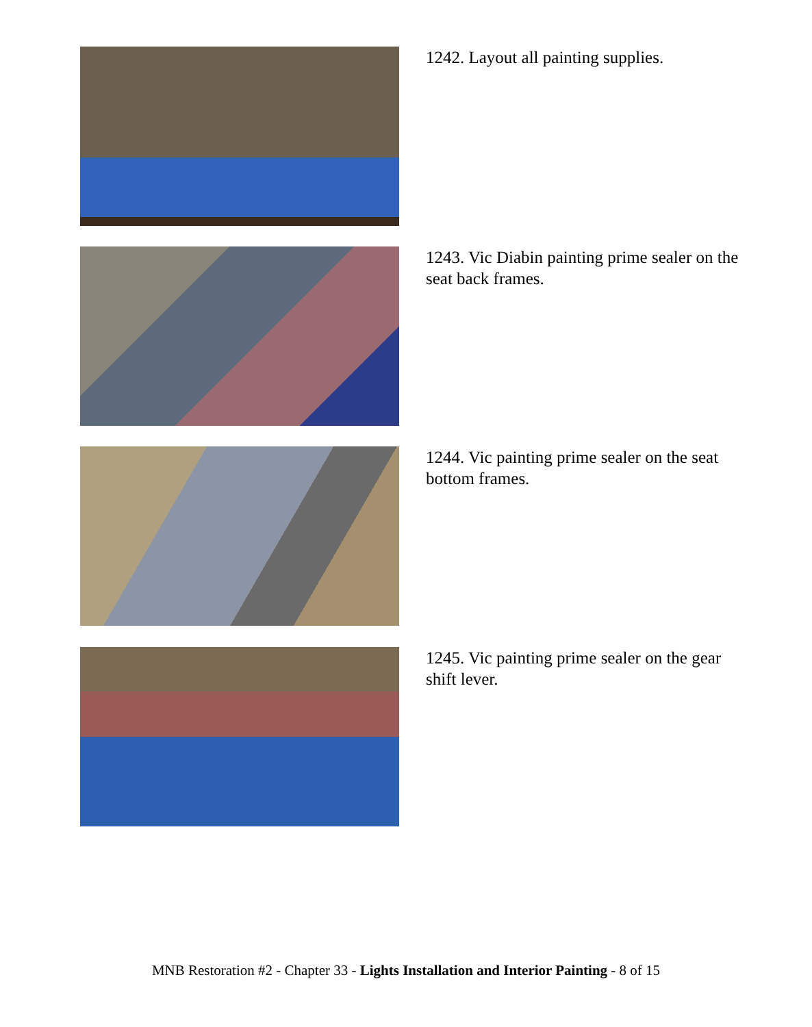1242. Layout all painting supplies.
1243. Vic Diabin painting prime sealer on the seat back frames.
1244. Vic painting prime sealer on the seat bottom frames.
1245. Vic painting prime sealer on the gear shift lever.
MNB Restoration #2 - Chapter 33 - Lights Installation and Interior Painting - 8 of 15